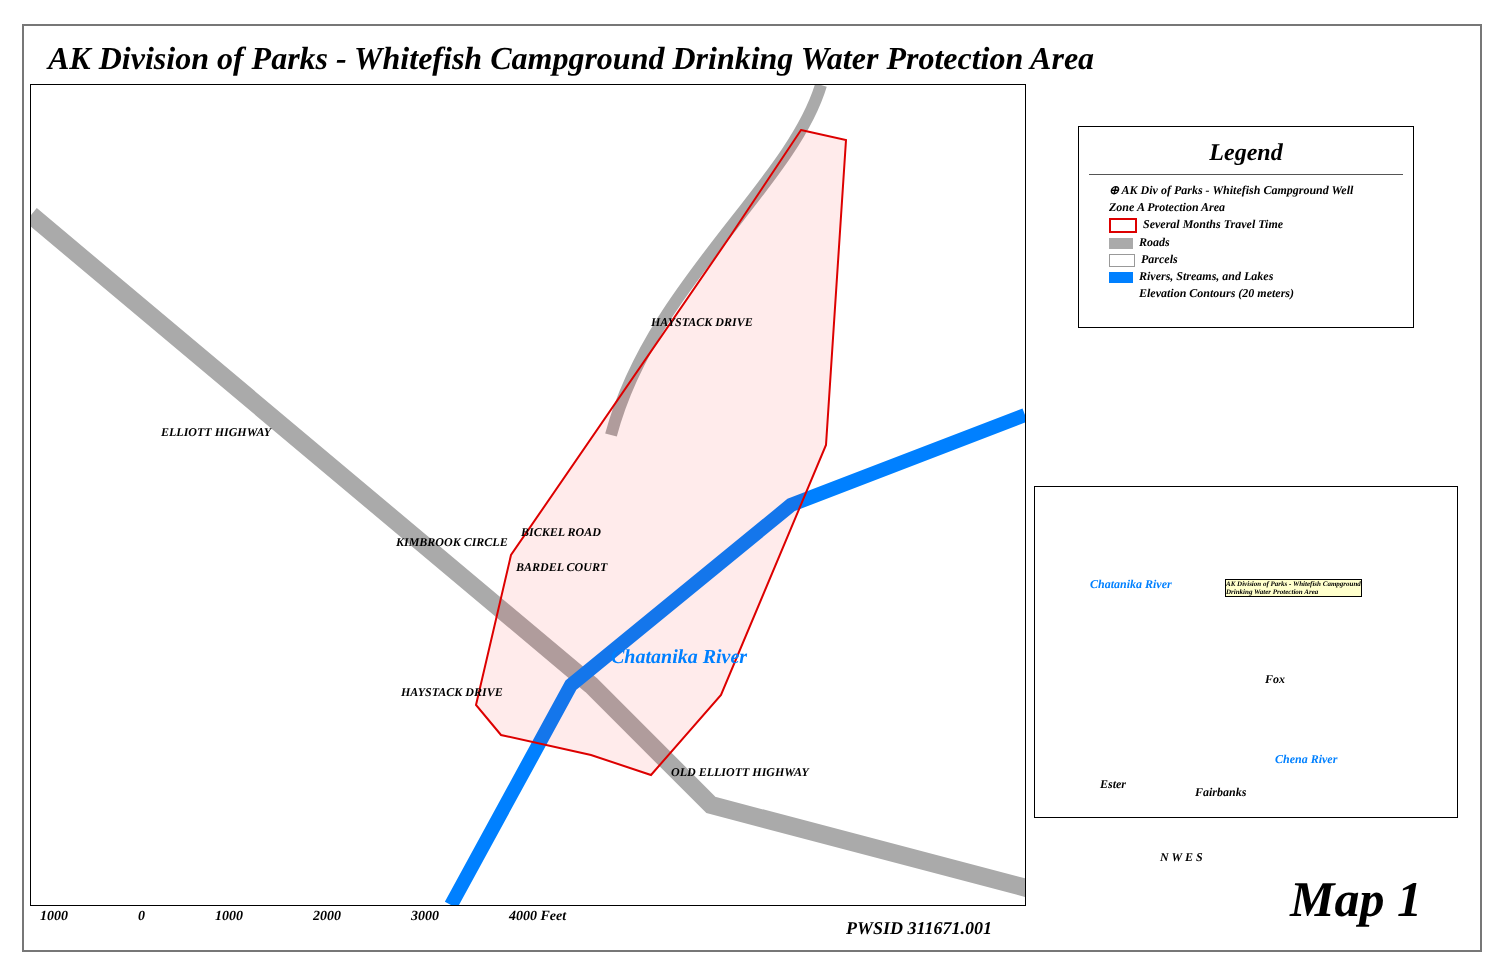AK Division of Parks - Whitefish Campground Drinking Water Protection Area
HAYSTACK DRIVE
ELLIOTT HIGHWAY
KIMBROOK CIRCLE
BICKEL ROAD
BARDEL COURT
Chatanika River
HAYSTACK DRIVE
OLD ELLIOTT HIGHWAY
Legend
⊕ AK Div of Parks - Whitefish Campground Well
Zone A Protection Area
Several Months Travel Time
Roads
Parcels
Rivers, Streams, and Lakes
Elevation Contours (20 meters)
Chatanika River AK Division of Parks - Whitefish Campground
Drinking Water Protection Area
Fox
Chena River
Ester
Fairbanks
N W E S
1000 0 1000 2000 3000 4000 Feet
PWSID 311671.001 Map 1